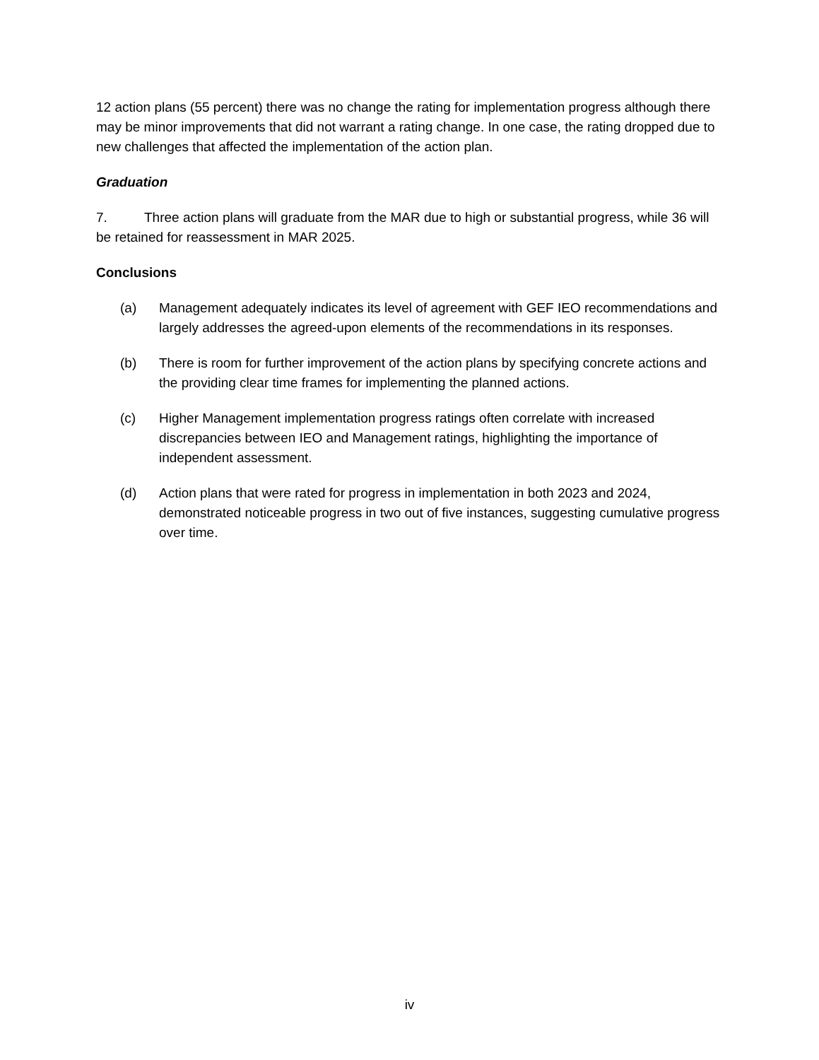12 action plans (55 percent) there was no change the rating for implementation progress although there may be minor improvements that did not warrant a rating change. In one case, the rating dropped due to new challenges that affected the implementation of the action plan.
Graduation
7. Three action plans will graduate from the MAR due to high or substantial progress, while 36 will be retained for reassessment in MAR 2025.
Conclusions
(a) Management adequately indicates its level of agreement with GEF IEO recommendations and largely addresses the agreed-upon elements of the recommendations in its responses.
(b) There is room for further improvement of the action plans by specifying concrete actions and the providing clear time frames for implementing the planned actions.
(c) Higher Management implementation progress ratings often correlate with increased discrepancies between IEO and Management ratings, highlighting the importance of independent assessment.
(d) Action plans that were rated for progress in implementation in both 2023 and 2024, demonstrated noticeable progress in two out of five instances, suggesting cumulative progress over time.
iv